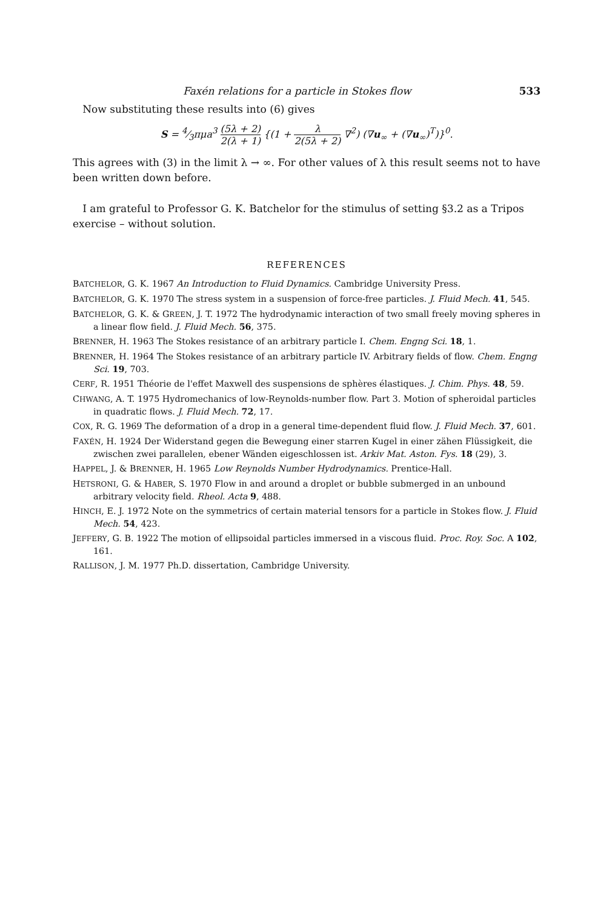Faxén relations for a particle in Stokes flow 533
Now substituting these results into (6) gives
S = 4⁄3πμa<sup>3</sup> (5λ + 2) 2(λ + 1) {(1 + λ 2(5λ + 2) ∇<sup>2</sup>) (∇u<sub>∞</sub> + (∇u<sub>∞</sub>)<sup>T</sup>)}<sup>0</sup>.
This agrees with (3) in the limit λ → ∞. For other values of λ this result seems not to have been written down before.
I am grateful to Professor G. K. Batchelor for the stimulus of setting §3.2 as a Tripos exercise – without solution.
REFERENCES
BATCHELOR, G. K. 1967 An Introduction to Fluid Dynamics. Cambridge University Press.
BATCHELOR, G. K. 1970 The stress system in a suspension of force-free particles. J. Fluid Mech. 41, 545.
BATCHELOR, G. K. & GREEN, J. T. 1972 The hydrodynamic interaction of two small freely moving spheres in a linear flow field. J. Fluid Mech. 56, 375.
BRENNER, H. 1963 The Stokes resistance of an arbitrary particle I. Chem. Engng Sci. 18, 1.
BRENNER, H. 1964 The Stokes resistance of an arbitrary particle IV. Arbitrary fields of flow. Chem. Engng Sci. 19, 703.
CERF, R. 1951 Théorie de l'effet Maxwell des suspensions de sphères élastiques. J. Chim. Phys. 48, 59.
CHWANG, A. T. 1975 Hydromechanics of low-Reynolds-number flow. Part 3. Motion of spheroidal particles in quadratic flows. J. Fluid Mech. 72, 17.
COX, R. G. 1969 The deformation of a drop in a general time-dependent fluid flow. J. Fluid Mech. 37, 601.
FAXÉN, H. 1924 Der Widerstand gegen die Bewegung einer starren Kugel in einer zähen Flüssigkeit, die zwischen zwei parallelen, ebener Wänden eigeschlossen ist. Arkiv Mat. Aston. Fys. 18 (29), 3.
HAPPEL, J. & BRENNER, H. 1965 Low Reynolds Number Hydrodynamics. Prentice-Hall.
HETSRONI, G. & HABER, S. 1970 Flow in and around a droplet or bubble submerged in an unbound arbitrary velocity field. Rheol. Acta 9, 488.
HINCH, E. J. 1972 Note on the symmetrics of certain material tensors for a particle in Stokes flow. J. Fluid Mech. 54, 423.
JEFFERY, G. B. 1922 The motion of ellipsoidal particles immersed in a viscous fluid. Proc. Roy. Soc. A 102, 161.
RALLISON, J. M. 1977 Ph.D. dissertation, Cambridge University.